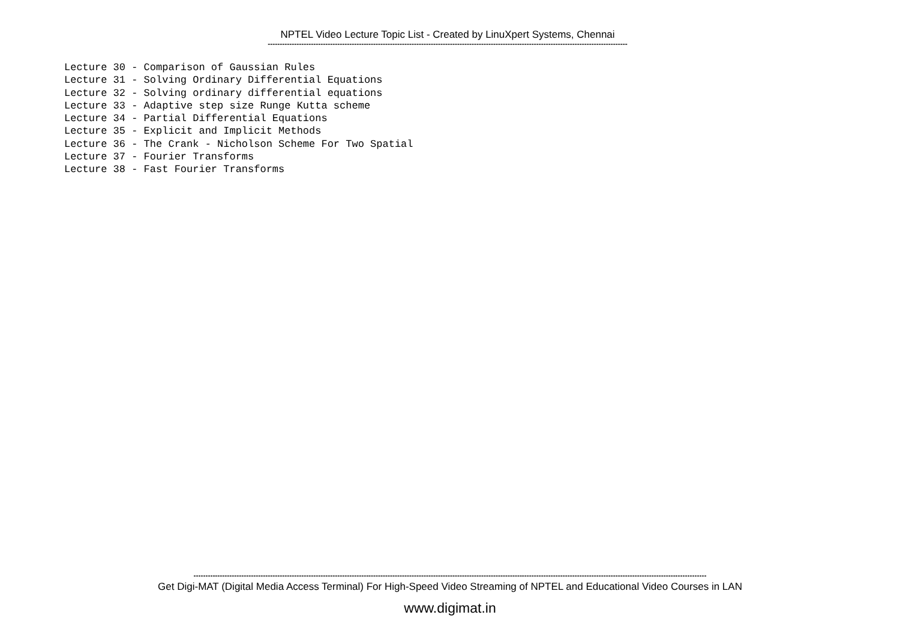NPTEL Video Lecture Topic List - Created by LinuXpert Systems, Chennai
------------------------------------------------------------------------------------------------------------------------------------------------------
Lecture 30 - Comparison of Gaussian Rules Lecture 31 - Solving Ordinary Differential Equations Lecture 32 - Solving ordinary differential equations Lecture 33 - Adaptive step size Runge Kutta scheme Lecture 34 - Partial Differential Equations Lecture 35 - Explicit and Implicit Methods Lecture 36 - The Crank - Nicholson Scheme For Two Spatial Lecture 37 - Fourier Transforms Lecture 38 - Fast Fourier Transforms
----------------------------------------------------------------------------------------------------------------------------------------------------------------------------------------------------------------------
Get Digi-MAT (Digital Media Access Terminal) For High-Speed Video Streaming of NPTEL and Educational Video Courses in LAN
www.digimat.in